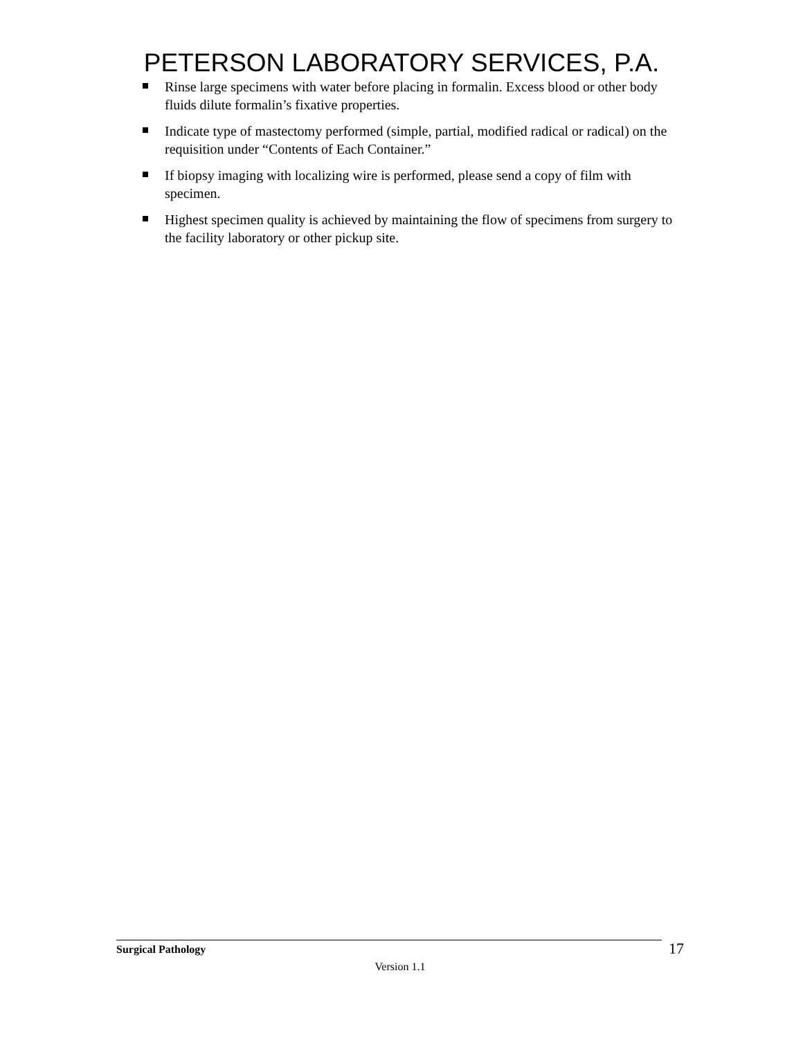PETERSON LABORATORY SERVICES, P.A.
Rinse large specimens with water before placing in formalin. Excess blood or other body fluids dilute formalin’s fixative properties.
Indicate type of mastectomy performed (simple, partial, modified radical or radical) on the requisition under “Contents of Each Container.”
If biopsy imaging with localizing wire is performed, please send a copy of film with specimen.
Highest specimen quality is achieved by maintaining the flow of specimens from surgery to the facility laboratory or other pickup site.
Surgical Pathology
17
Version 1.1